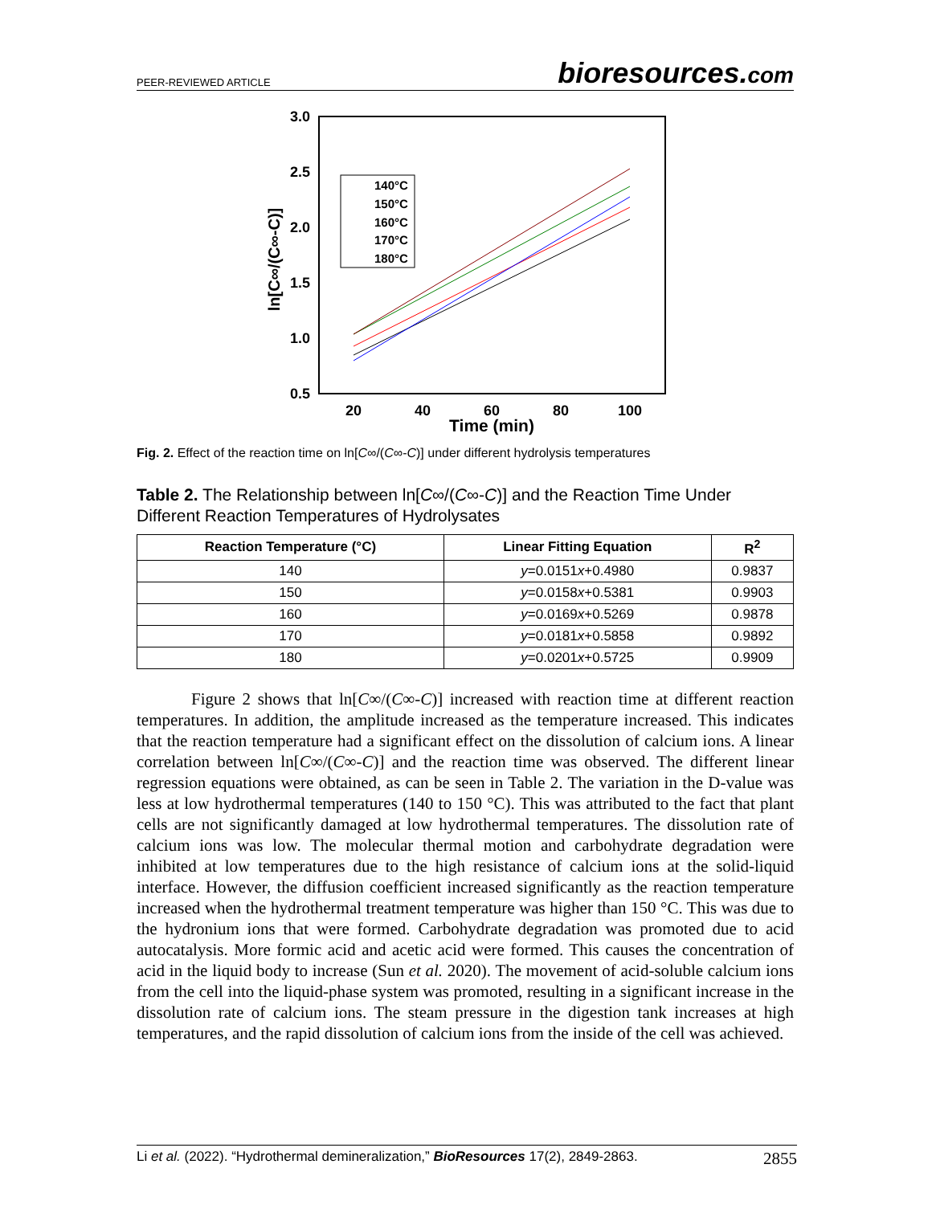PEER-REVIEWED ARTICLE bioresources.com
3.0
2.5
2.0
1.5
1.0
0.5
20
40
60
80
100
Time (min)
ln[C∞/(C∞-C)]
140°C
150°C
160°C
170°C
180°C
Fig. 2. Effect of the reaction time on ln[C∞/(C∞-C)] under different hydrolysis temperatures
Table 2. The Relationship between ln[C∞/(C∞-C)] and the Reaction Time Under Different Reaction Temperatures of Hydrolysates
| Reaction Temperature (°C) | Linear Fitting Equation | R<sup>2</sup> |
| --- | --- | --- |
| 140 | y =0.0151 x +0.4980 | 0.9837 |
| 150 | y =0.0158 x +0.5381 | 0.9903 |
| 160 | y =0.0169 x +0.5269 | 0.9878 |
| 170 | y =0.0181 x +0.5858 | 0.9892 |
| 180 | y =0.0201 x +0.5725 | 0.9909 |
Figure 2 shows that ln[C∞/(C∞-C)] increased with reaction time at different reaction temperatures. In addition, the amplitude increased as the temperature increased. This indicates that the reaction temperature had a significant effect on the dissolution of calcium ions. A linear correlation between ln[C∞/(C∞-C)] and the reaction time was observed. The different linear regression equations were obtained, as can be seen in Table 2. The variation in the D-value was less at low hydrothermal temperatures (140 to 150 °C). This was attributed to the fact that plant cells are not significantly damaged at low hydrothermal temperatures. The dissolution rate of calcium ions was low. The molecular thermal motion and carbohydrate degradation were inhibited at low temperatures due to the high resistance of calcium ions at the solid-liquid interface. However, the diffusion coefficient increased significantly as the reaction temperature increased when the hydrothermal treatment temperature was higher than 150 °C. This was due to the hydronium ions that were formed. Carbohydrate degradation was promoted due to acid autocatalysis. More formic acid and acetic acid were formed. This causes the concentration of acid in the liquid body to increase (Sun et al. 2020). The movement of acid-soluble calcium ions from the cell into the liquid-phase system was promoted, resulting in a significant increase in the dissolution rate of calcium ions. The steam pressure in the digestion tank increases at high temperatures, and the rapid dissolution of calcium ions from the inside of the cell was achieved.
Li et al. (2022). “Hydrothermal demineralization,” BioResources 17(2), 2849-2863. 2855